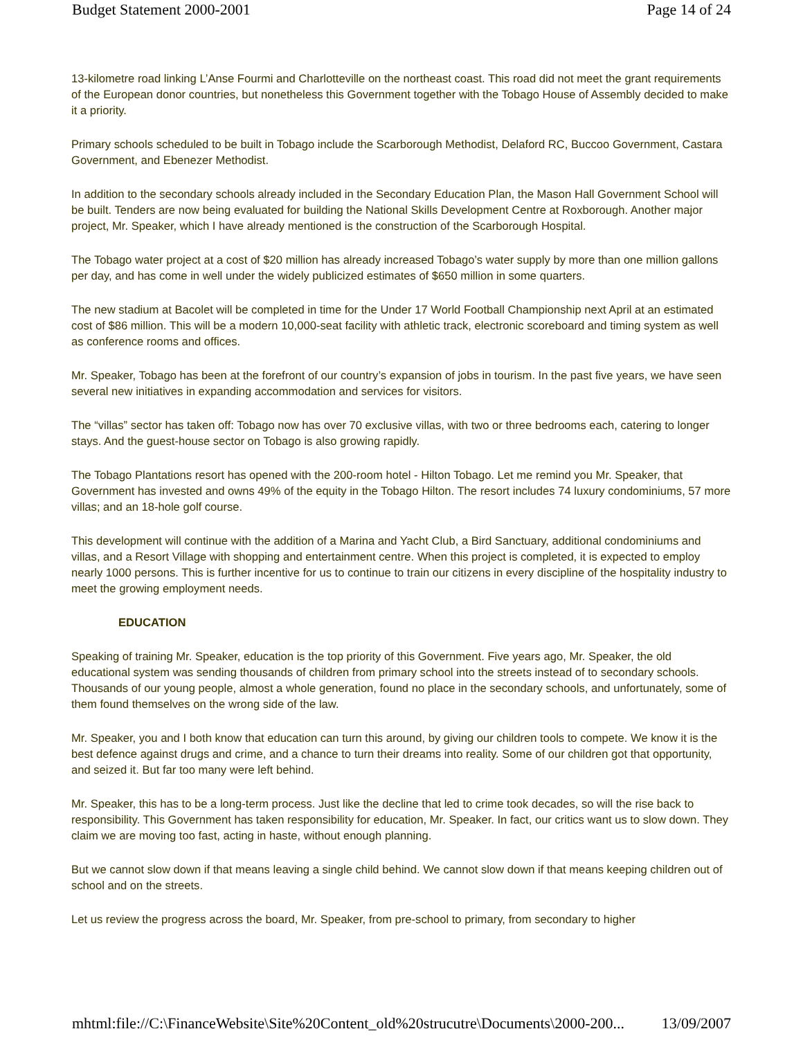Budget Statement 2000-2001 Page 14 of 24
13-kilometre road linking L’Anse Fourmi and Charlotteville on the northeast coast. This road did not meet the grant requirements of the European donor countries, but nonetheless this Government together with the Tobago House of Assembly decided to make it a priority.
Primary schools scheduled to be built in Tobago include the Scarborough Methodist, Delaford RC, Buccoo Government, Castara Government, and Ebenezer Methodist.
In addition to the secondary schools already included in the Secondary Education Plan, the Mason Hall Government School will be built. Tenders are now being evaluated for building the National Skills Development Centre at Roxborough. Another major project, Mr. Speaker, which I have already mentioned is the construction of the Scarborough Hospital.
The Tobago water project at a cost of $20 million has already increased Tobago’s water supply by more than one million gallons per day, and has come in well under the widely publicized estimates of $650 million in some quarters.
The new stadium at Bacolet will be completed in time for the Under 17 World Football Championship next April at an estimated cost of $86 million. This will be a modern 10,000-seat facility with athletic track, electronic scoreboard and timing system as well as conference rooms and offices.
Mr. Speaker, Tobago has been at the forefront of our country’s expansion of jobs in tourism. In the past five years, we have seen several new initiatives in expanding accommodation and services for visitors.
The “villas” sector has taken off: Tobago now has over 70 exclusive villas, with two or three bedrooms each, catering to longer stays. And the guest-house sector on Tobago is also growing rapidly.
The Tobago Plantations resort has opened with the 200-room hotel - Hilton Tobago. Let me remind you Mr. Speaker, that Government has invested and owns 49% of the equity in the Tobago Hilton. The resort includes 74 luxury condominiums, 57 more villas; and an 18-hole golf course.
This development will continue with the addition of a Marina and Yacht Club, a Bird Sanctuary, additional condominiums and villas, and a Resort Village with shopping and entertainment centre. When this project is completed, it is expected to employ nearly 1000 persons. This is further incentive for us to continue to train our citizens in every discipline of the hospitality industry to meet the growing employment needs.
EDUCATION
Speaking of training Mr. Speaker, education is the top priority of this Government. Five years ago, Mr. Speaker, the old educational system was sending thousands of children from primary school into the streets instead of to secondary schools. Thousands of our young people, almost a whole generation, found no place in the secondary schools, and unfortunately, some of them found themselves on the wrong side of the law.
Mr. Speaker, you and I both know that education can turn this around, by giving our children tools to compete. We know it is the best defence against drugs and crime, and a chance to turn their dreams into reality. Some of our children got that opportunity, and seized it. But far too many were left behind.
Mr. Speaker, this has to be a long-term process. Just like the decline that led to crime took decades, so will the rise back to responsibility. This Government has taken responsibility for education, Mr. Speaker. In fact, our critics want us to slow down. They claim we are moving too fast, acting in haste, without enough planning.
But we cannot slow down if that means leaving a single child behind. We cannot slow down if that means keeping children out of school and on the streets.
Let us review the progress across the board, Mr. Speaker, from pre-school to primary, from secondary to higher
mhtml:file://C:\FinanceWebsite\Site%20Content_old%20strucutre\Documents\2000-200... 13/09/2007